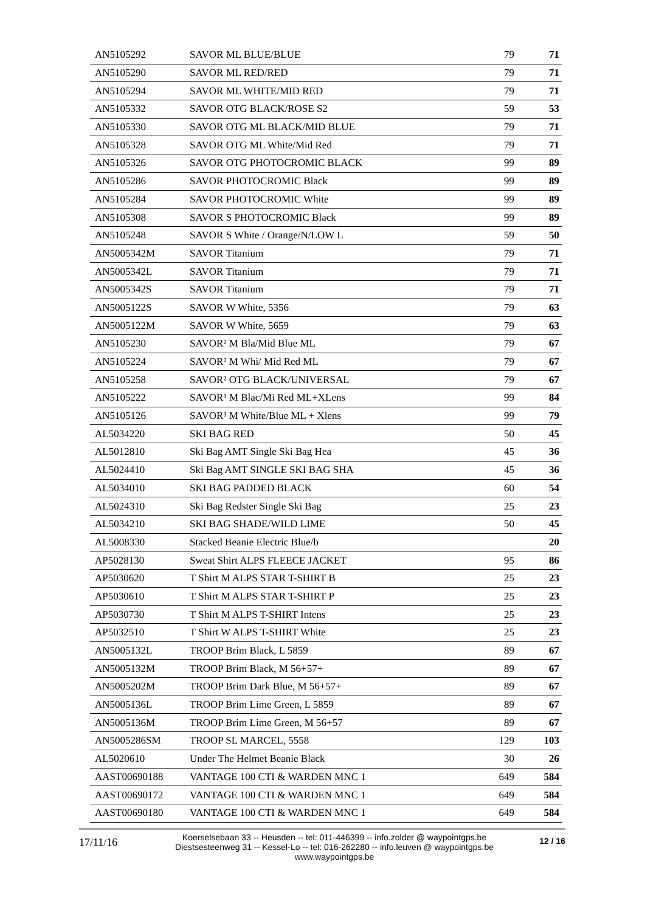| AN5105292 | SAVOR ML BLUE/BLUE | 79 | 71 |
| AN5105290 | SAVOR ML RED/RED | 79 | 71 |
| AN5105294 | SAVOR ML WHITE/MID RED | 79 | 71 |
| AN5105332 | SAVOR OTG BLACK/ROSE S2 | 59 | 53 |
| AN5105330 | SAVOR OTG ML BLACK/MID BLUE | 79 | 71 |
| AN5105328 | SAVOR OTG ML White/Mid Red | 79 | 71 |
| AN5105326 | SAVOR OTG PHOTOCROMIC BLACK | 99 | 89 |
| AN5105286 | SAVOR PHOTOCROMIC Black | 99 | 89 |
| AN5105284 | SAVOR PHOTOCROMIC White | 99 | 89 |
| AN5105308 | SAVOR S PHOTOCROMIC Black | 99 | 89 |
| AN5105248 | SAVOR S White / Orange/N/LOW L | 59 | 50 |
| AN5005342M | SAVOR Titanium | 79 | 71 |
| AN5005342L | SAVOR Titanium | 79 | 71 |
| AN5005342S | SAVOR Titanium | 79 | 71 |
| AN5005122S | SAVOR W White, 5356 | 79 | 63 |
| AN5005122M | SAVOR W White, 5659 | 79 | 63 |
| AN5105230 | SAVOR² M Bla/Mid Blue ML | 79 | 67 |
| AN5105224 | SAVOR² M Whi/ Mid Red ML | 79 | 67 |
| AN5105258 | SAVOR² OTG BLACK/UNIVERSAL | 79 | 67 |
| AN5105222 | SAVOR³ M Blac/Mi Red ML+XLens | 99 | 84 |
| AN5105126 | SAVOR³ M White/Blue ML + Xlens | 99 | 79 |
| AL5034220 | SKI BAG RED | 50 | 45 |
| AL5012810 | Ski Bag AMT Single Ski Bag Hea | 45 | 36 |
| AL5024410 | Ski Bag AMT SINGLE SKI BAG SHA | 45 | 36 |
| AL5034010 | SKI BAG PADDED BLACK | 60 | 54 |
| AL5024310 | Ski Bag Redster Single Ski Bag | 25 | 23 |
| AL5034210 | SKI BAG SHADE/WILD LIME | 50 | 45 |
| AL5008330 | Stacked Beanie Electric Blue/b | | 20 |
| AP5028130 | Sweat Shirt ALPS FLEECE JACKET | 95 | 86 |
| AP5030620 | T Shirt M ALPS STAR T-SHIRT B | 25 | 23 |
| AP5030610 | T Shirt M ALPS STAR T-SHIRT P | 25 | 23 |
| AP5030730 | T Shirt M ALPS T-SHIRT Intens | 25 | 23 |
| AP5032510 | T Shirt W ALPS T-SHIRT White | 25 | 23 |
| AN5005132L | TROOP Brim Black, L 5859 | 89 | 67 |
| AN5005132M | TROOP Brim Black, M 56+57+ | 89 | 67 |
| AN5005202M | TROOP Brim Dark Blue, M 56+57+ | 89 | 67 |
| AN5005136L | TROOP Brim Lime Green, L 5859 | 89 | 67 |
| AN5005136M | TROOP Brim Lime Green, M 56+57 | 89 | 67 |
| AN5005286SM | TROOP SL MARCEL, 5558 | 129 | 103 |
| AL5020610 | Under The Helmet Beanie Black | 30 | 26 |
| AAST00690188 | VANTAGE 100 CTI & WARDEN MNC 1 | 649 | 584 |
| AAST00690172 | VANTAGE 100 CTI & WARDEN MNC 1 | 649 | 584 |
| AAST00690180 | VANTAGE 100 CTI & WARDEN MNC 1 | 649 | 584 |
17/11/16
Koerselsebaan 33 -- Heusden -- tel: 011-446399 -- info.zolder @ waypointgps.be
Diestsesteenweg 31 -- Kessel-Lo -- tel: 016-262280 -- info.leuven @ waypointgps.be
www.waypointgps.be
12 / 16